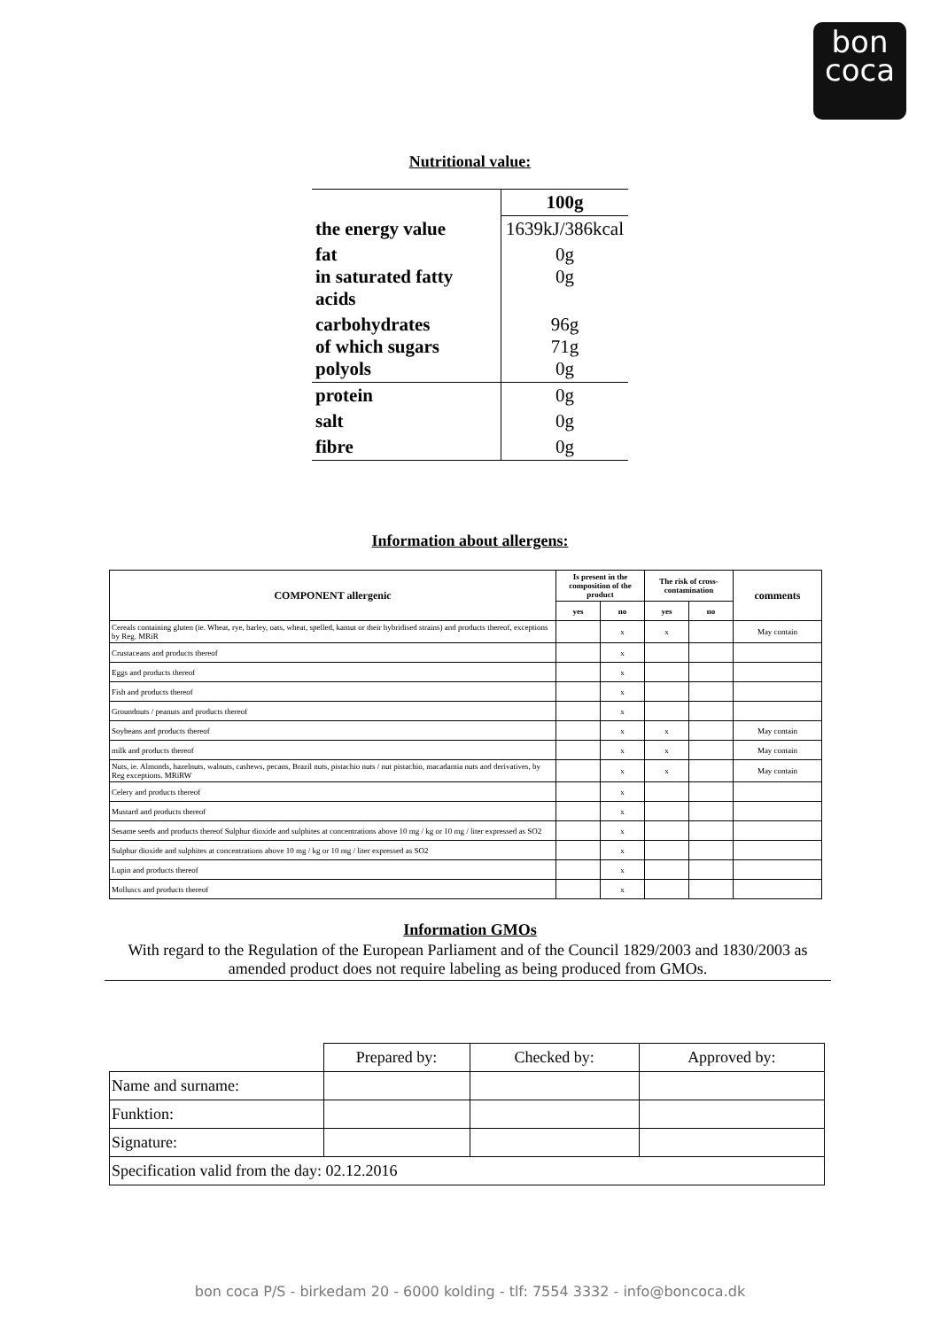bon
coca
Nutritional value:
| | 100g |
| the energy value | 1639kJ/386kcal |
| fat in saturated fatty acids | 0g 0g |
| carbohydrates of which sugars polyols | 96g 71g 0g |
| protein | 0g |
| salt | 0g |
| fibre | 0g |
Information about allergens:
| COMPONENT allergenic | Is present in the composition of the product | | The risk of cross-contamination | | comments |
| --- | --- | --- | --- | --- | --- |
| | yes | no | yes | no | |
| Cereals containing gluten (ie. Wheat, rye, barley, oats, wheat, spelled, kamut or their hybridised strains) and products thereof, exceptions by Reg. MRiR | | x | x | | May contain |
| Crustaceans and products thereof | | x | | | |
| Eggs and products thereof | | x | | | |
| Fish and products thereof | | x | | | |
| Groundnuts / peanuts and products thereof | | x | | | |
| Soybeans and products thereof | | x | x | | May contain |
| milk and products thereof | | x | x | | May contain |
| Nuts, ie. Almonds, hazelnuts, walnuts, cashews, pecans, Brazil nuts, pistachio nuts / nut pistachio, macadamia nuts and derivatives, by Reg exceptions. MRiRW | | x | x | | May contain |
| Celery and products thereof | | x | | | |
| Mustard and products thereof | | x | | | |
| Sesame seeds and products thereof Sulphur dioxide and sulphites at concentrations above 10 mg / kg or 10 mg / liter expressed as SO2 | | x | | | |
| Sulphur dioxide and sulphites at concentrations above 10 mg / kg or 10 mg / liter expressed as SO2 | | x | | | |
| Lupin and products thereof | | x | | | |
| Molluscs and products thereof | | x | | | |
Information GMOs
With regard to the Regulation of the European Parliament and of the Council 1829/2003 and 1830/2003 as amended product does not require labeling as being produced from GMOs.
| | Prepared by: | Checked by: | Approved by: |
| Name and surname: | | | |
| Funktion: | | | |
| Signature: | | | |
| Specification valid from the day: 02.12.2016 | | | |
bon coca P/S - birkedam 20 - 6000 kolding - tlf: 7554 3332 - info@boncoca.dk